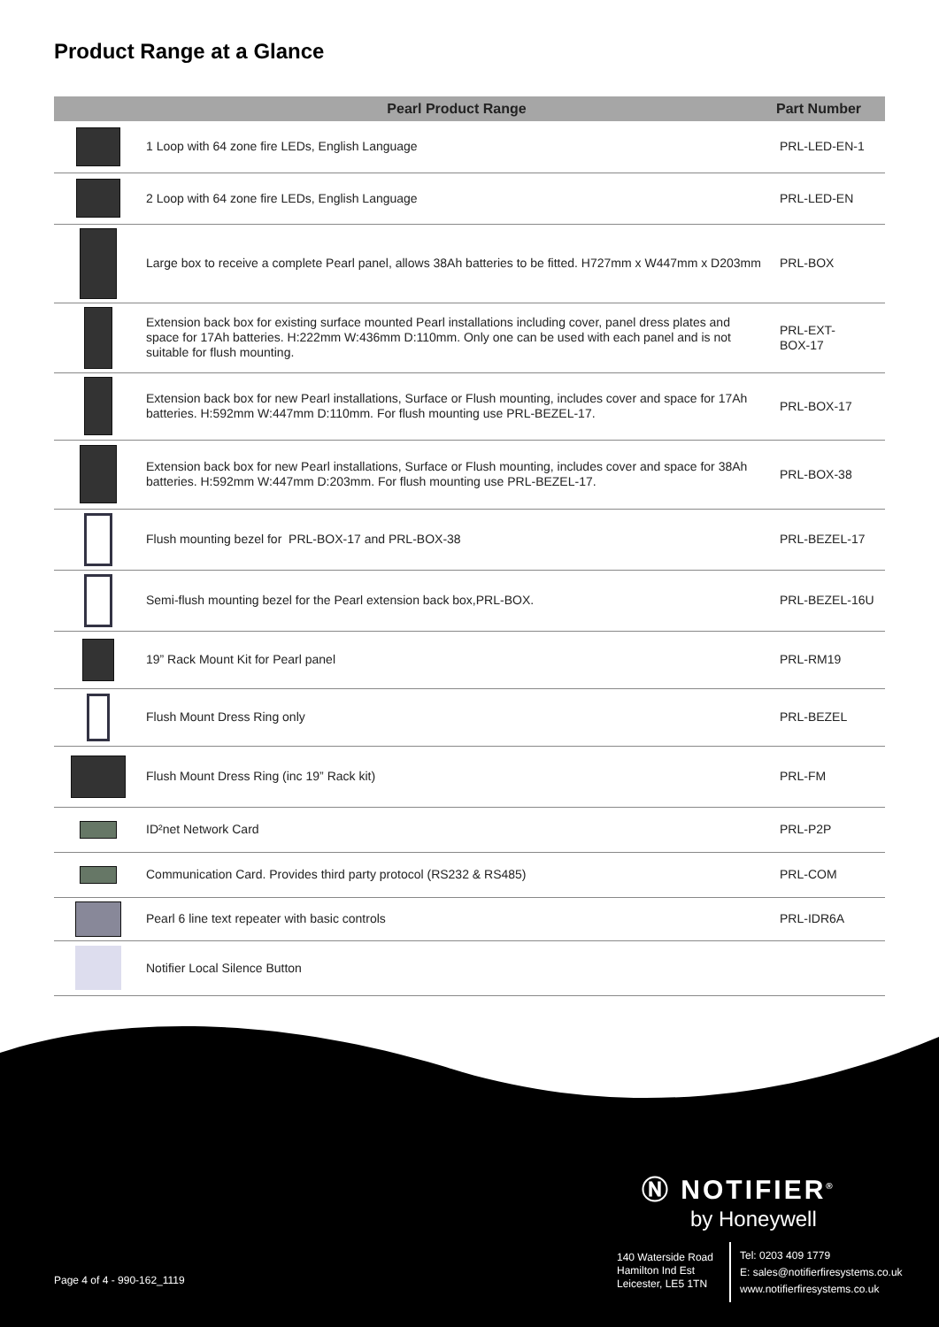Product Range at a Glance
| | Pearl Product Range | Part Number |
| --- | --- | --- |
| | 1 Loop with 64 zone fire LEDs, English Language | PRL-LED-EN-1 |
| | 2 Loop with 64 zone fire LEDs, English Language | PRL-LED-EN |
| | Large box to receive a complete Pearl panel, allows 38Ah batteries to be fitted. H727mm x W447mm x D203mm | PRL-BOX |
| | Extension back box for existing surface mounted Pearl installations including cover, panel dress plates and space for 17Ah batteries. H:222mm W:436mm D:110mm. Only one can be used with each panel and is not suitable for flush mounting. | PRL-EXT- BOX-17 |
| | Extension back box for new Pearl installations, Surface or Flush mounting, includes cover and space for 17Ah batteries. H:592mm W:447mm D:110mm. For flush mounting use PRL-BEZEL-17. | PRL-BOX-17 |
| | Extension back box for new Pearl installations, Surface or Flush mounting, includes cover and space for 38Ah batteries. H:592mm W:447mm D:203mm. For flush mounting use PRL-BEZEL-17. | PRL-BOX-38 |
| | Flush mounting bezel for PRL-BOX-17 and PRL-BOX-38 | PRL-BEZEL-17 |
| | Semi-flush mounting bezel for the Pearl extension back box,PRL-BOX. | PRL-BEZEL-16U |
| | 19” Rack Mount Kit for Pearl panel | PRL-RM19 |
| | Flush Mount Dress Ring only | PRL-BEZEL |
| | Flush Mount Dress Ring (inc 19” Rack kit) | PRL-FM |
| | ID²net Network Card | PRL-P2P |
| | Communication Card. Provides third party protocol (RS232 & RS485) | PRL-COM |
| | Pearl 6 line text repeater with basic controls | PRL-IDR6A |
| | Notifier Local Silence Button | |
Ⓝ NOTIFIER<sup>®</sup>
by Honeywell
Page 4 of 4 - 990-162_1119
140 Waterside Road
Hamilton Ind Est
Leicester, LE5 1TN
Tel: 0203 409 1779
E: sales@notifierfiresystems.co.uk
www.notifierfiresystems.co.uk